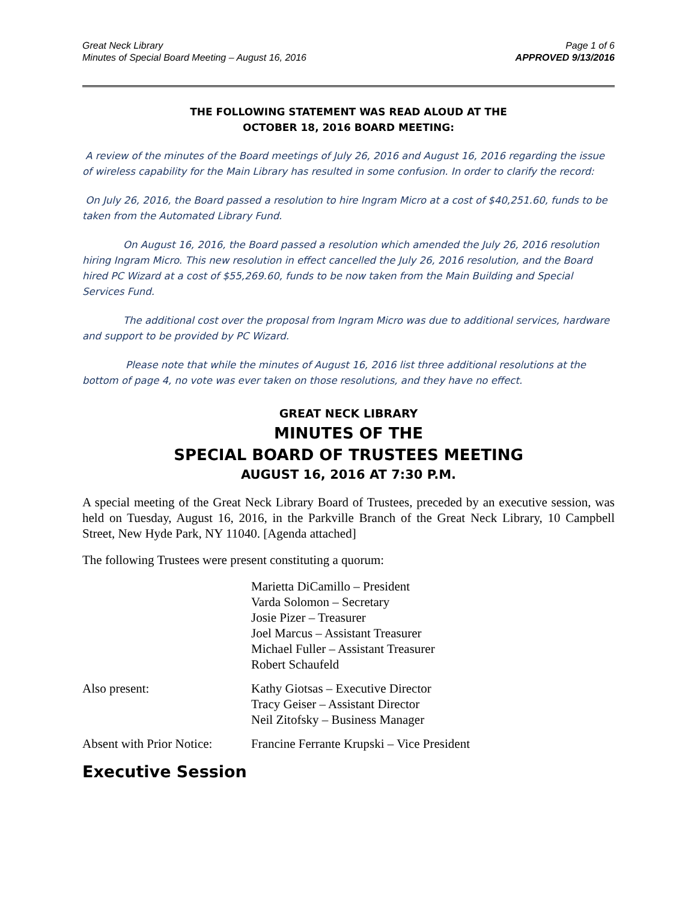Great Neck Library
Minutes of Special Board Meeting – August 16, 2016
Page 1 of 6
APPROVED 9/13/2016
THE FOLLOWING STATEMENT WAS READ ALOUD AT THE
OCTOBER 18, 2016 BOARD MEETING:
A review of the minutes of the Board meetings of July 26, 2016 and August 16, 2016 regarding the issue of wireless capability for the Main Library has resulted in some confusion. In order to clarify the record:
On July 26, 2016, the Board passed a resolution to hire Ingram Micro at a cost of $40,251.60, funds to be taken from the Automated Library Fund.
On August 16, 2016, the Board passed a resolution which amended the July 26, 2016 resolution hiring Ingram Micro. This new resolution in effect cancelled the July 26, 2016 resolution, and the Board hired PC Wizard at a cost of $55,269.60, funds to be now taken from the Main Building and Special Services Fund.
The additional cost over the proposal from Ingram Micro was due to additional services, hardware and support to be provided by PC Wizard.
Please note that while the minutes of August 16, 2016 list three additional resolutions at the bottom of page 4, no vote was ever taken on those resolutions, and they have no effect.
GREAT NECK LIBRARY
MINUTES OF THE
SPECIAL BOARD OF TRUSTEES MEETING
AUGUST 16, 2016 AT 7:30 P.M.
A special meeting of the Great Neck Library Board of Trustees, preceded by an executive session, was held on Tuesday, August 16, 2016, in the Parkville Branch of the Great Neck Library, 10 Campbell Street, New Hyde Park, NY 11040. [Agenda attached]
The following Trustees were present constituting a quorum:
Marietta DiCamillo – President
Varda Solomon – Secretary
Josie Pizer – Treasurer
Joel Marcus – Assistant Treasurer
Michael Fuller – Assistant Treasurer
Robert Schaufeld
Also present: Kathy Giotsas – Executive Director
Tracy Geiser – Assistant Director
Neil Zitofsky – Business Manager
Absent with Prior Notice:
Francine Ferrante Krupski – Vice President
Executive Session